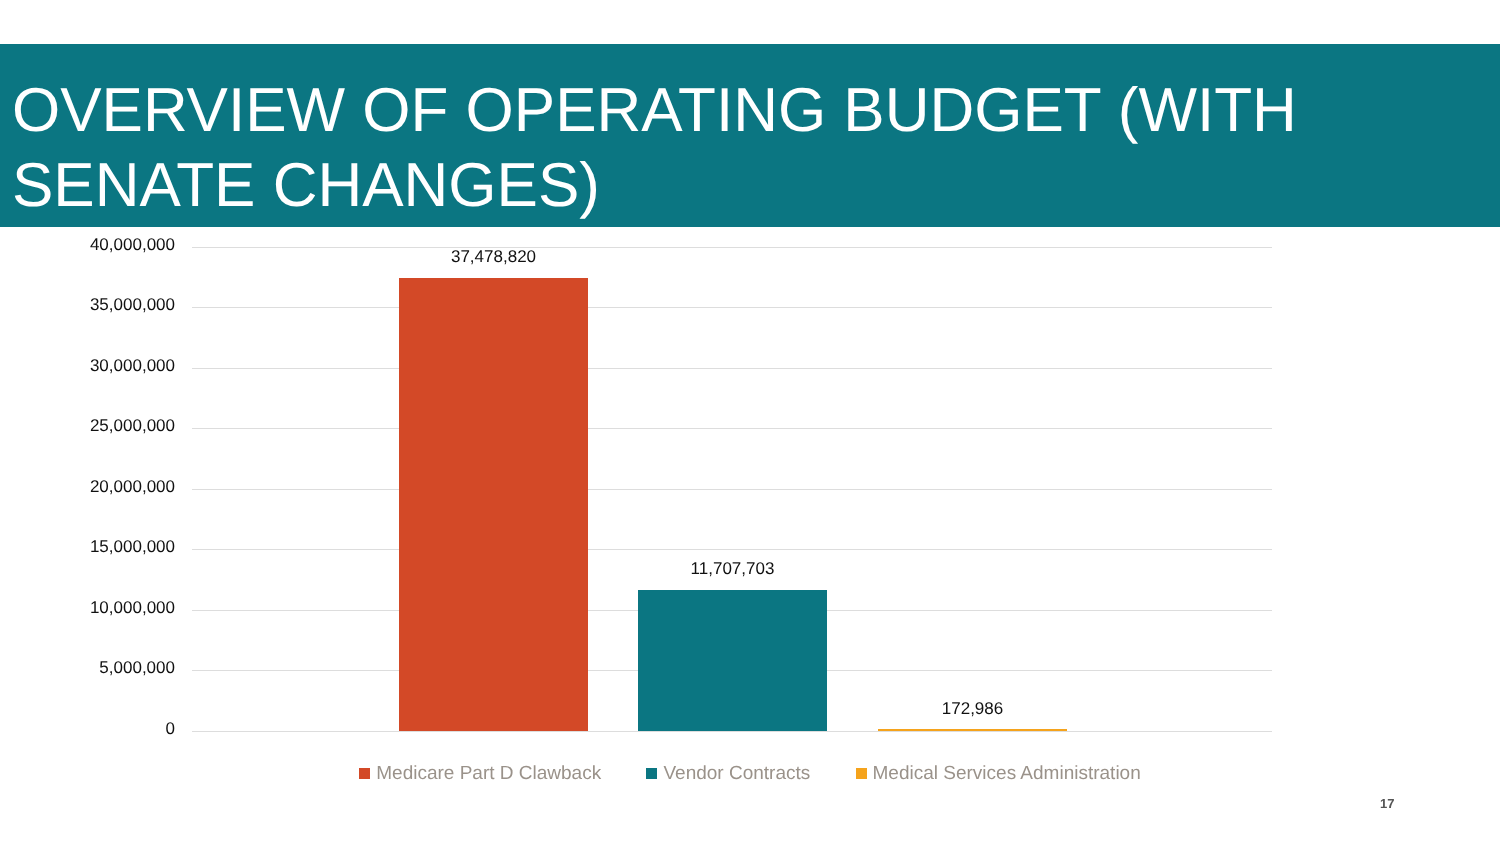OVERVIEW OF OPERATING BUDGET (WITH SENATE CHANGES)
40,000,000
35,000,000
30,000,000
25,000,000
20,000,000
15,000,000
10,000,000
5,000,000
0
37,478,820
11,707,703
172,986
Medicare Part D Clawback Vendor Contracts Medical Services Administration
17